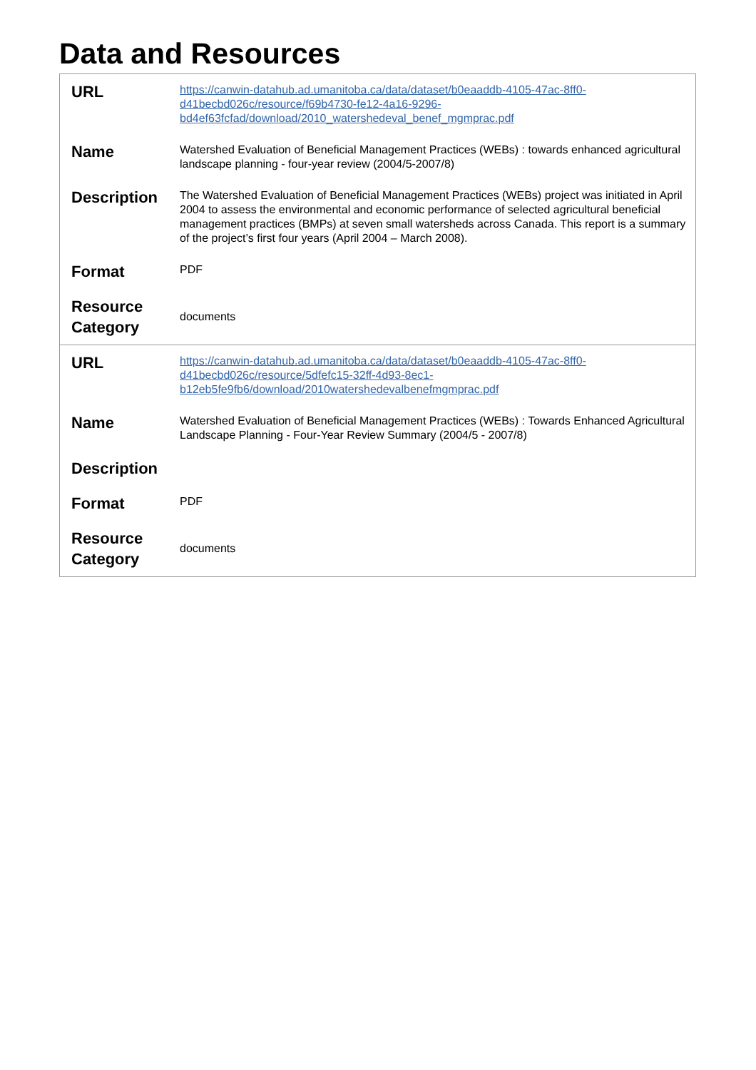Data and Resources
| URL | https://canwin-datahub.ad.umanitoba.ca/data/dataset/b0eaaddb-4105-47ac-8ff0-d41becbd026c/resource/f69b4730-fe12-4a16-9296-bd4ef63fcfad/download/2010_watershedeval_benef_mgmprac.pdf |
| Name | Watershed Evaluation of Beneficial Management Practices (WEBs) : towards enhanced agricultural landscape planning - four-year review (2004/5-2007/8) |
| Description | The Watershed Evaluation of Beneficial Management Practices (WEBs) project was initiated in April 2004 to assess the environmental and economic performance of selected agricultural beneficial management practices (BMPs) at seven small watersheds across Canada. This report is a summary of the project’s first four years (April 2004 – March 2008). |
| Format | PDF |
| Resource Category | documents |
| URL | https://canwin-datahub.ad.umanitoba.ca/data/dataset/b0eaaddb-4105-47ac-8ff0-d41becbd026c/resource/5dfefc15-32ff-4d93-8ec1-b12eb5fe9fb6/download/2010watershedevalbenefmgmprac.pdf |
| Name | Watershed Evaluation of Beneficial Management Practices (WEBs) : Towards Enhanced Agricultural Landscape Planning - Four-Year Review Summary (2004/5 - 2007/8) |
| Description | |
| Format | PDF |
| Resource Category | documents |